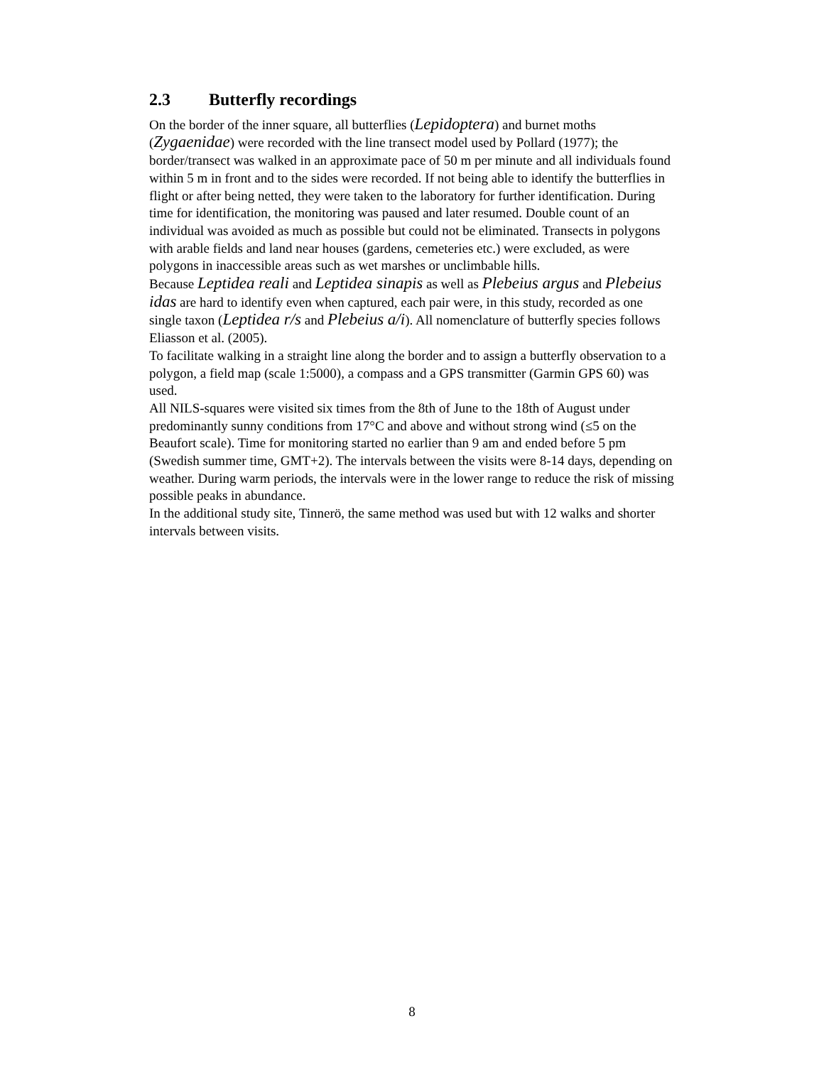2.3 Butterfly recordings
On the border of the inner square, all butterflies (Lepidoptera) and burnet moths (Zygaenidae) were recorded with the line transect model used by Pollard (1977); the border/transect was walked in an approximate pace of 50 m per minute and all individuals found within 5 m in front and to the sides were recorded. If not being able to identify the butterflies in flight or after being netted, they were taken to the laboratory for further identification. During time for identification, the monitoring was paused and later resumed. Double count of an individual was avoided as much as possible but could not be eliminated. Transects in polygons with arable fields and land near houses (gardens, cemeteries etc.) were excluded, as were polygons in inaccessible areas such as wet marshes or unclimbable hills.
Because Leptidea reali and Leptidea sinapis as well as Plebeius argus and Plebeius idas are hard to identify even when captured, each pair were, in this study, recorded as one single taxon (Leptidea r/s and Plebeius a/i). All nomenclature of butterfly species follows Eliasson et al. (2005).
To facilitate walking in a straight line along the border and to assign a butterfly observation to a polygon, a field map (scale 1:5000), a compass and a GPS transmitter (Garmin GPS 60) was used.
All NILS-squares were visited six times from the 8th of June to the 18th of August under predominantly sunny conditions from 17°C and above and without strong wind (≤5 on the Beaufort scale). Time for monitoring started no earlier than 9 am and ended before 5 pm (Swedish summer time, GMT+2). The intervals between the visits were 8-14 days, depending on weather. During warm periods, the intervals were in the lower range to reduce the risk of missing possible peaks in abundance.
In the additional study site, Tinnerö, the same method was used but with 12 walks and shorter intervals between visits.
8